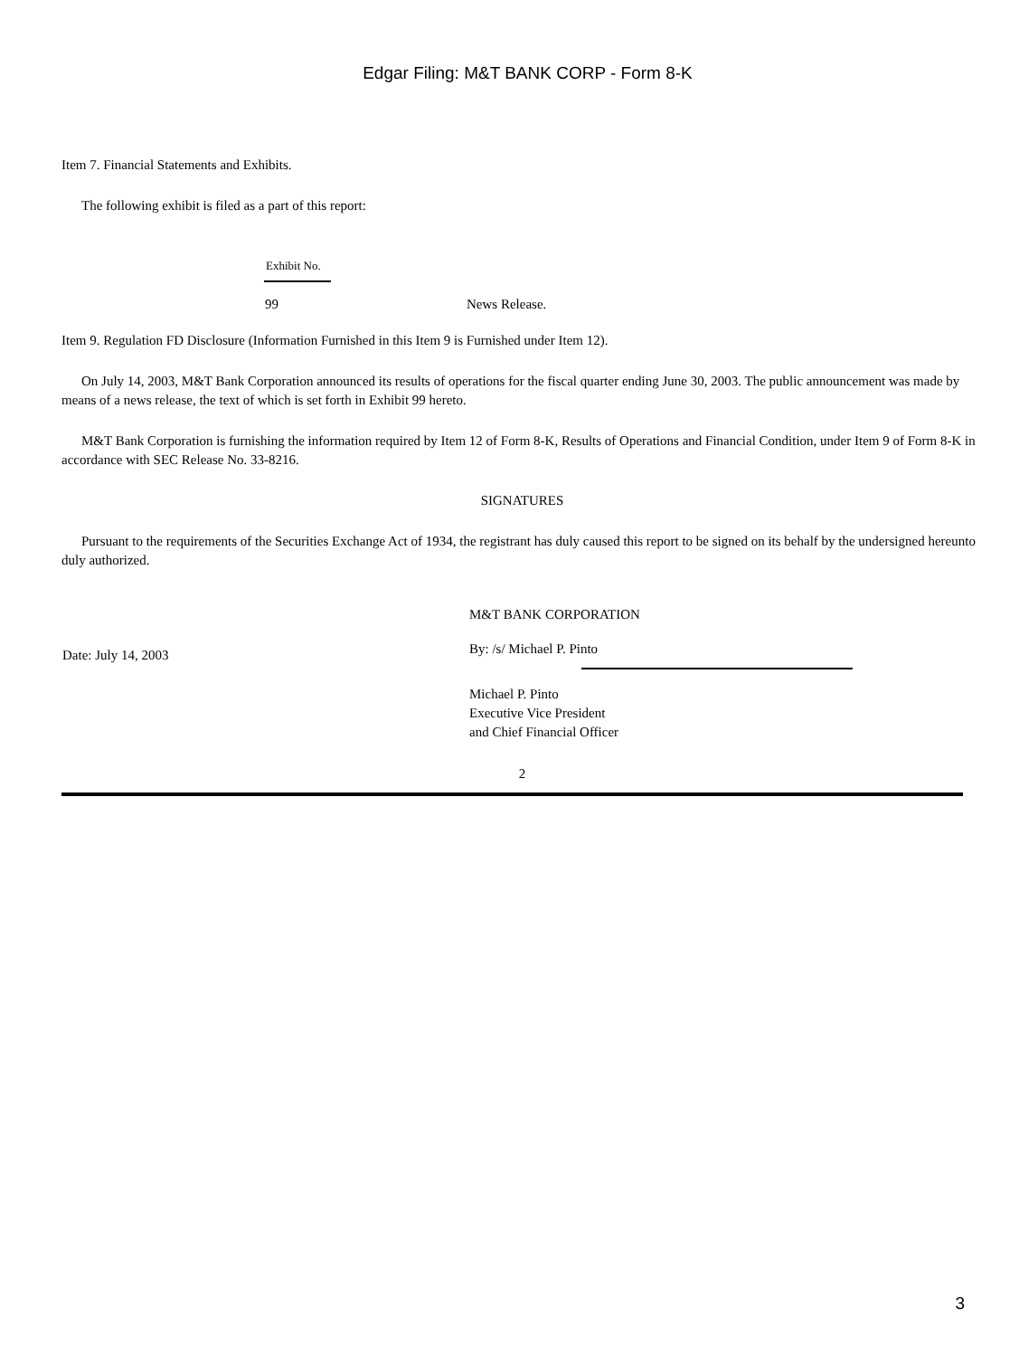Edgar Filing: M&T BANK CORP - Form 8-K
Item 7. Financial Statements and Exhibits.
The following exhibit is filed as a part of this report:
| Exhibit No. | |
| 99 | News Release. |
Item 9. Regulation FD Disclosure (Information Furnished in this Item 9 is Furnished under Item 12).
On July 14, 2003, M&T Bank Corporation announced its results of operations for the fiscal quarter ending June 30, 2003. The public announcement was made by means of a news release, the text of which is set forth in Exhibit 99 hereto.
M&T Bank Corporation is furnishing the information required by Item 12 of Form 8-K, Results of Operations and Financial Condition, under Item 9 of Form 8-K in accordance with SEC Release No. 33-8216.
SIGNATURES
Pursuant to the requirements of the Securities Exchange Act of 1934, the registrant has duly caused this report to be signed on its behalf by the undersigned hereunto duly authorized.
| | M&T BANK CORPORATION |
| Date: July 14, 2003 | By: /s/ Michael P. Pinto |
| | Michael P. Pinto Executive Vice President and Chief Financial Officer |
2
3